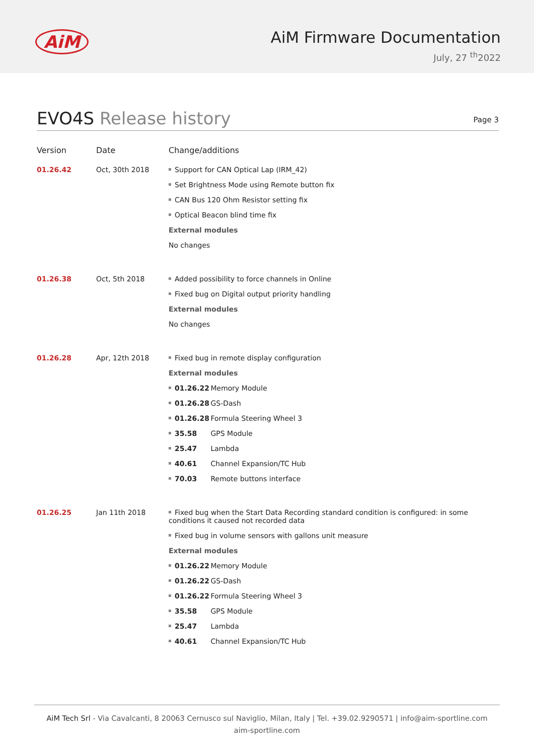AiM
AiM Firmware Documentation
July, 27 <sup>th</sup>2022
EVO4S Release history
Page 3
| Version | Date | Change/additions |
| --- | --- | --- |
| 01.26.42 | Oct, 30th 2018 | Support for CAN Optical Lap (IRM_42) Set Brightness Mode using Remote button fix CAN Bus 120 Ohm Resistor setting fix Optical Beacon blind time fix External modules No changes |
| 01.26.38 | Oct, 5th 2018 | Added possibility to force channels in Online Fixed bug on Digital output priority handling External modules No changes |
| 01.26.28 | Apr, 12th 2018 | Fixed bug in remote display configuration External modules 01.26.22 Memory Module 01.26.28 GS-Dash 01.26.28 Formula Steering Wheel 3 35.58 GPS Module 25.47 Lambda 40.61 Channel Expansion/TC Hub 70.03 Remote buttons interface |
| 01.26.25 | Jan 11th 2018 | Fixed bug when the Start Data Recording standard condition is configured: in some conditions it caused not recorded data Fixed bug in volume sensors with gallons unit measure External modules 01.26.22 Memory Module 01.26.22 GS-Dash 01.26.22 Formula Steering Wheel 3 35.58 GPS Module 25.47 Lambda 40.61 Channel Expansion/TC Hub |
AiM Tech Srl - Via Cavalcanti, 8 20063 Cernusco sul Naviglio, Milan, Italy | Tel. +39.02.9290571 | info@aim-sportline.com
aim-sportline.com